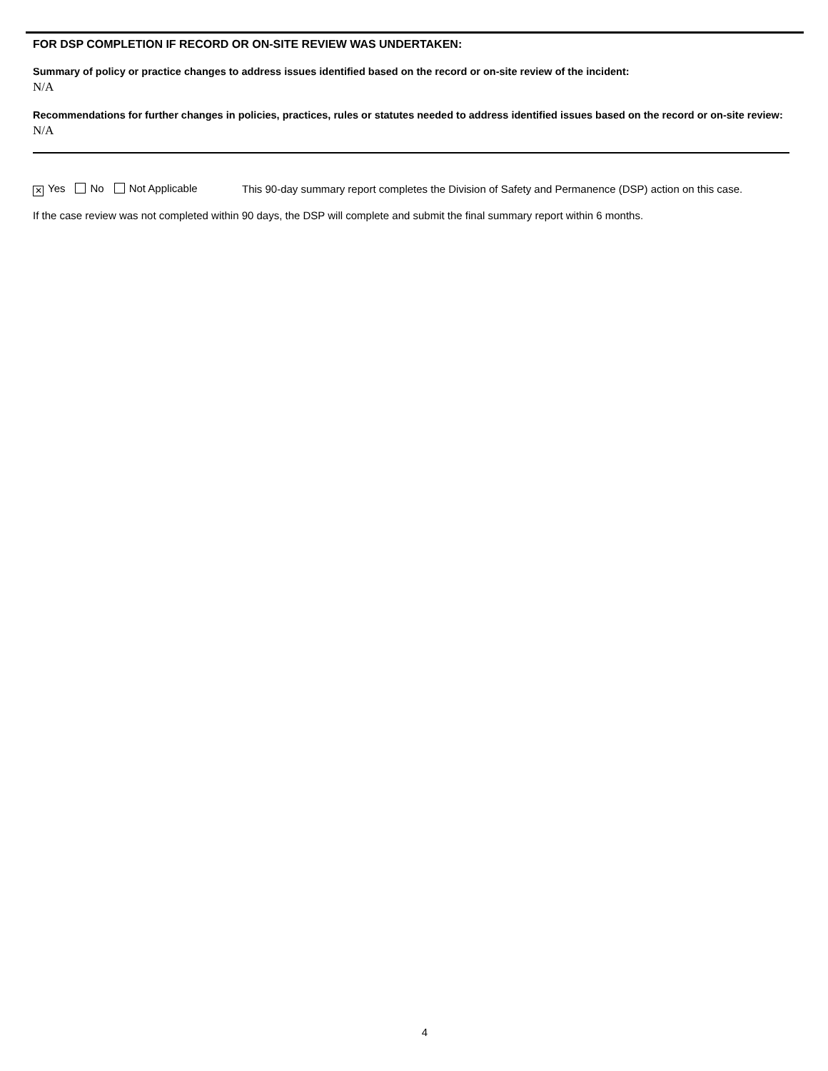FOR DSP COMPLETION IF RECORD OR ON-SITE REVIEW WAS UNDERTAKEN:
Summary of policy or practice changes to address issues identified based on the record or on-site review of the incident:
N/A
Recommendations for further changes in policies, practices, rules or statutes needed to address identified issues based on the record or on-site review:
N/A
✕ Yes No Not Applicable
This 90-day summary report completes the Division of Safety and Permanence (DSP) action on this case.
If the case review was not completed within 90 days, the DSP will complete and submit the final summary report within 6 months.
4